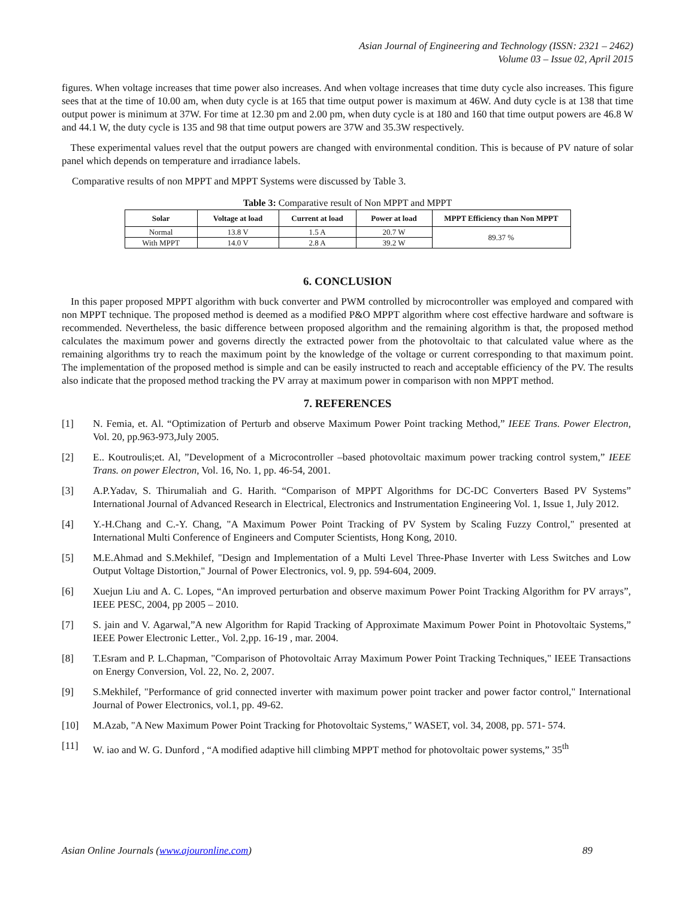Asian Journal of Engineering and Technology (ISSN: 2321 – 2462)
Volume 03 – Issue 02, April 2015
figures. When voltage increases that time power also increases. And when voltage increases that time duty cycle also increases. This figure sees that at the time of 10.00 am, when duty cycle is at 165 that time output power is maximum at 46W. And duty cycle is at 138 that time output power is minimum at 37W. For time at 12.30 pm and 2.00 pm, when duty cycle is at 180 and 160 that time output powers are 46.8 W and 44.1 W, the duty cycle is 135 and 98 that time output powers are 37W and 35.3W respectively.
These experimental values revel that the output powers are changed with environmental condition. This is because of PV nature of solar panel which depends on temperature and irradiance labels.
Comparative results of non MPPT and MPPT Systems were discussed by Table 3.
Table 3: Comparative result of Non MPPT and MPPT
| Solar | Voltage at load | Current at load | Power at load | MPPT Efficiency than Non MPPT |
| --- | --- | --- | --- | --- |
| Normal | 13.8 V | 1.5 A | 20.7 W | 89.37 % |
| With MPPT | 14.0 V | 2.8 A | 39.2 W | |
6. CONCLUSION
In this paper proposed MPPT algorithm with buck converter and PWM controlled by microcontroller was employed and compared with non MPPT technique. The proposed method is deemed as a modified P&O MPPT algorithm where cost effective hardware and software is recommended. Nevertheless, the basic difference between proposed algorithm and the remaining algorithm is that, the proposed method calculates the maximum power and governs directly the extracted power from the photovoltaic to that calculated value where as the remaining algorithms try to reach the maximum point by the knowledge of the voltage or current corresponding to that maximum point. The implementation of the proposed method is simple and can be easily instructed to reach and acceptable efficiency of the PV. The results also indicate that the proposed method tracking the PV array at maximum power in comparison with non MPPT method.
7. REFERENCES
[1] N. Femia, et. Al. “Optimization of Perturb and observe Maximum Power Point tracking Method,” IEEE Trans. Power Electron, Vol. 20, pp.963-973,July 2005.
[2] E.. Koutroulis;et. Al, ”Development of a Microcontroller –based photovoltaic maximum power tracking control system,” IEEE Trans. on power Electron, Vol. 16, No. 1, pp. 46-54, 2001.
[3] A.P.Yadav, S. Thirumaliah and G. Harith. “Comparison of MPPT Algorithms for DC-DC Converters Based PV Systems” International Journal of Advanced Research in Electrical, Electronics and Instrumentation Engineering Vol. 1, Issue 1, July 2012.
[4] Y.-H.Chang and C.-Y. Chang, "A Maximum Power Point Tracking of PV System by Scaling Fuzzy Control," presented at International Multi Conference of Engineers and Computer Scientists, Hong Kong, 2010.
[5] M.E.Ahmad and S.Mekhilef, "Design and Implementation of a Multi Level Three-Phase Inverter with Less Switches and Low Output Voltage Distortion," Journal of Power Electronics, vol. 9, pp. 594-604, 2009.
[6] Xuejun Liu and A. C. Lopes, “An improved perturbation and observe maximum Power Point Tracking Algorithm for PV arrays”, IEEE PESC, 2004, pp 2005 – 2010.
[7] S. jain and V. Agarwal,”A new Algorithm for Rapid Tracking of Approximate Maximum Power Point in Photovoltaic Systems,” IEEE Power Electronic Letter., Vol. 2,pp. 16-19 , mar. 2004.
[8] T.Esram and P. L.Chapman, "Comparison of Photovoltaic Array Maximum Power Point Tracking Techniques," IEEE Transactions on Energy Conversion, Vol. 22, No. 2, 2007.
[9] S.Mekhilef, "Performance of grid connected inverter with maximum power point tracker and power factor control," International Journal of Power Electronics, vol.1, pp. 49-62.
[10] M.Azab, "A New Maximum Power Point Tracking for Photovoltaic Systems," WASET, vol. 34, 2008, pp. 571- 574.
[11] W. iao and W. G. Dunford , “A modified adaptive hill climbing MPPT method for photovoltaic power systems,” 35<sup>th</sup>
Asian Online Journals (www.ajouronline.com) 89